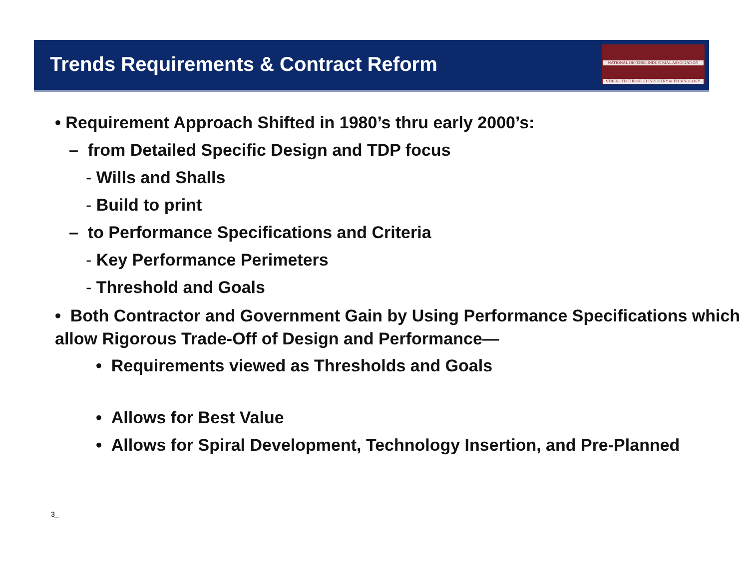Trends Requirements & Contract Reform
NATIONAL DEFENSE INDUSTRIAL ASSOCIATION
STRENGTH THROUGH INDUSTRY & TECHNOLOGY
• Requirement Approach Shifted in 1980’s thru early 2000’s:
– from Detailed Specific Design and TDP focus
- Wills and Shalls
- Build to print
– to Performance Specifications and Criteria
- Key Performance Perimeters
- Threshold and Goals
• Both Contractor and Government Gain by Using Performance Specifications which allow Rigorous Trade-Off of Design and Performance—
• Requirements viewed as Thresholds and Goals
• Allows for Spiral Development, Technology Insertion, and Pre-
• Allows for Best Value
• Allows for Spiral Development, Technology Insertion, and Pre-Planned
3_